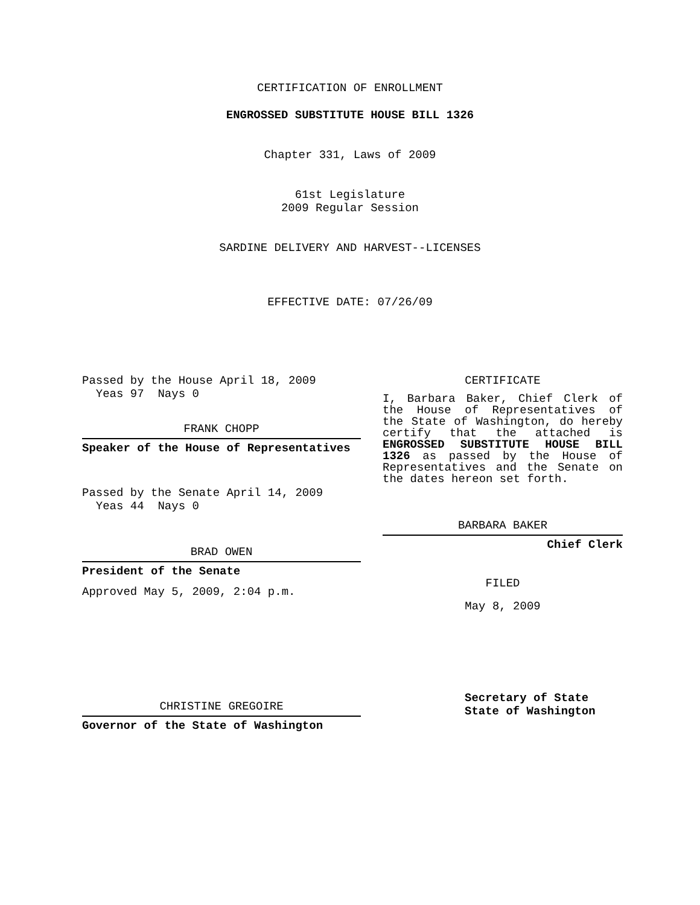CERTIFICATION OF ENROLLMENT
ENGROSSED SUBSTITUTE HOUSE BILL 1326
Chapter 331, Laws of 2009
61st Legislature
2009 Regular Session
SARDINE DELIVERY AND HARVEST--LICENSES
EFFECTIVE DATE: 07/26/09
Passed by the House April 18, 2009
Yeas 97 Nays 0
FRANK CHOPP
Speaker of the House of Representatives
Passed by the Senate April 14, 2009
Yeas 44 Nays 0
BRAD OWEN
President of the Senate
Approved May 5, 2009, 2:04 p.m.
CHRISTINE GREGOIRE
Governor of the State of Washington
CERTIFICATE
I, Barbara Baker, Chief Clerk of the House of Representatives of the State of Washington, do hereby certify that the attached is ENGROSSED SUBSTITUTE HOUSE BILL 1326 as passed by the House of Representatives and the Senate on the dates hereon set forth.
BARBARA BAKER
Chief Clerk
FILED
May 8, 2009
Secretary of State
State of Washington